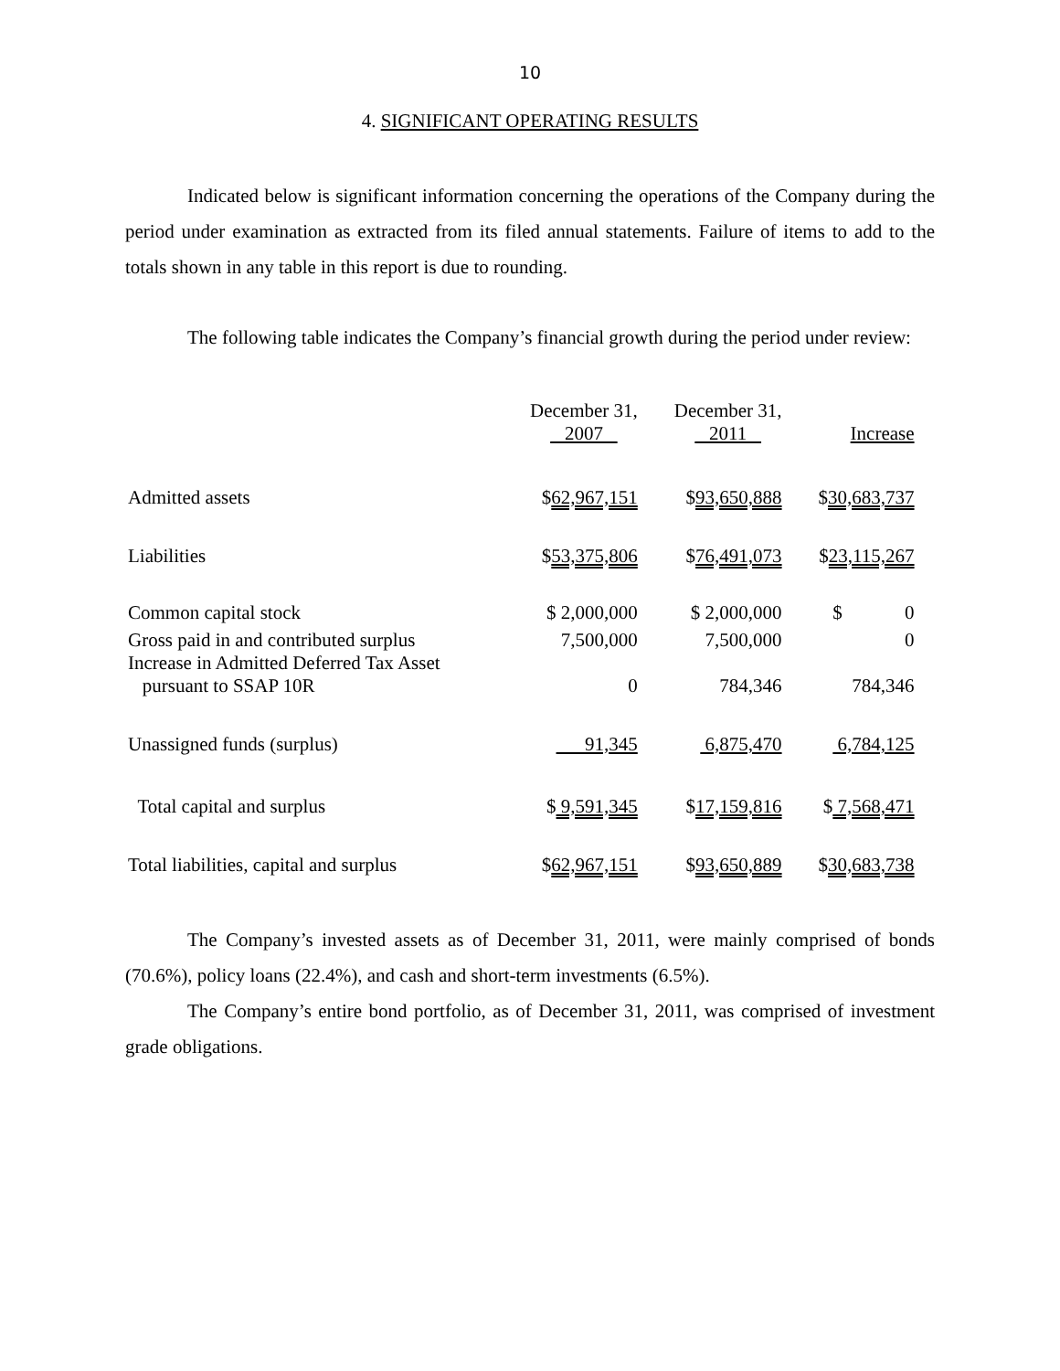10
4. SIGNIFICANT OPERATING RESULTS
Indicated below is significant information concerning the operations of the Company during the period under examination as extracted from its filed annual statements. Failure of items to add to the totals shown in any table in this report is due to rounding.
The following table indicates the Company’s financial growth during the period under review:
| | December 31, 2007 | December 31, 2011 | Increase |
| --- | --- | --- | --- |
| Admitted assets | $ 62,967,151 | $ 93,650,888 | $ 30,683,737 |
| Liabilities | $ 53,375,806 | $ 76,491,073 | $ 23,115,267 |
| Common capital stock | $ 2,000,000 | $ 2,000,000 | $ 0 |
| Gross paid in and contributed surplus | 7,500,000 | 7,500,000 | 0 |
| Increase in Admitted Deferred Tax Asset pursuant to SSAP 10R | 0 | 784,346 | 784,346 |
| Unassigned funds (surplus) | 91,345 | 6,875,470 | 6,784,125 |
| Total capital and surplus | $ 9,591,345 | $ 17,159,816 | $ 7,568,471 |
| Total liabilities, capital and surplus | $ 62,967,151 | $ 93,650,889 | $ 30,683,738 |
The Company’s invested assets as of December 31, 2011, were mainly comprised of bonds (70.6%), policy loans (22.4%), and cash and short-term investments (6.5%).
The Company’s entire bond portfolio, as of December 31, 2011, was comprised of investment grade obligations.